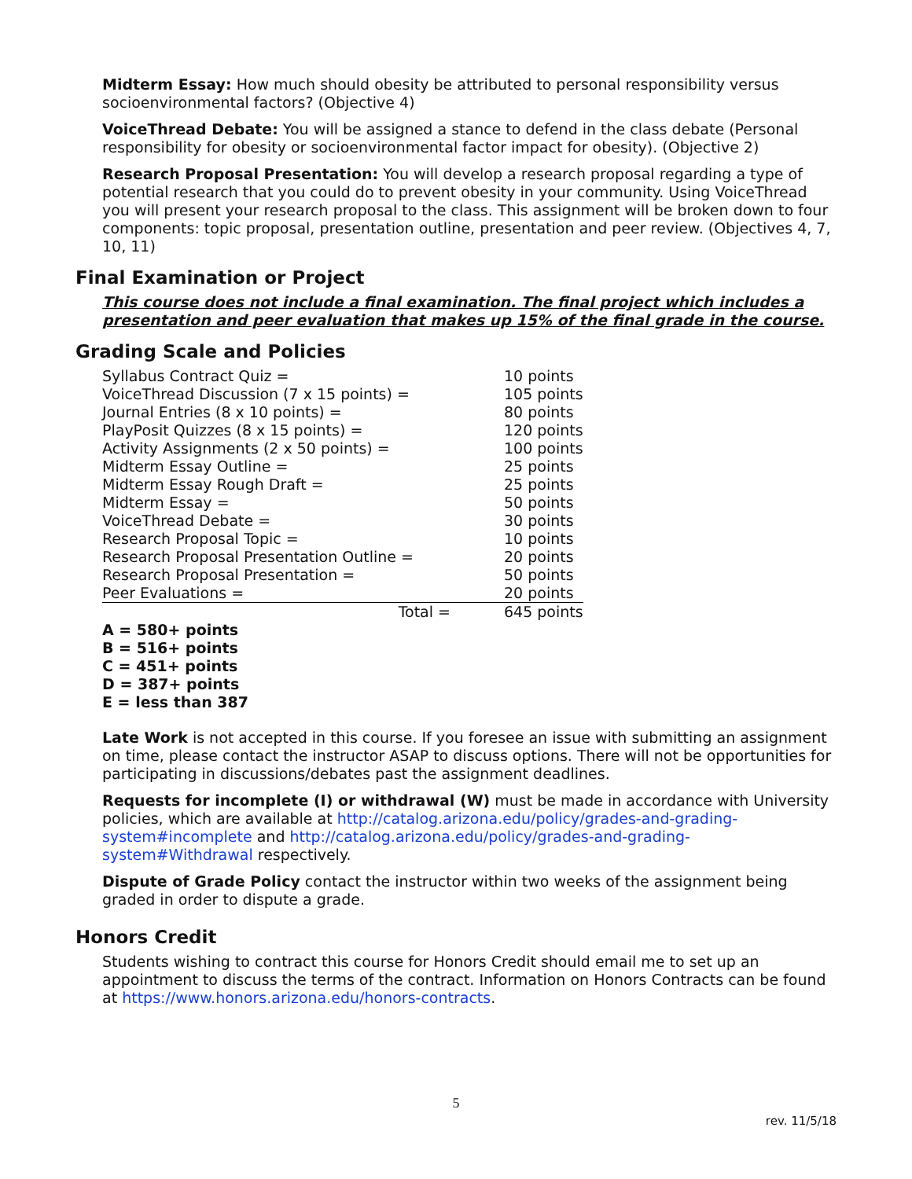Midterm Essay: How much should obesity be attributed to personal responsibility versus socioenvironmental factors? (Objective 4)
VoiceThread Debate: You will be assigned a stance to defend in the class debate (Personal responsibility for obesity or socioenvironmental factor impact for obesity). (Objective 2)
Research Proposal Presentation: You will develop a research proposal regarding a type of potential research that you could do to prevent obesity in your community. Using VoiceThread you will present your research proposal to the class. This assignment will be broken down to four components: topic proposal, presentation outline, presentation and peer review. (Objectives 4, 7, 10, 11)
Final Examination or Project
This course does not include a final examination. The final project which includes a presentation and peer evaluation that makes up 15% of the final grade in the course.
Grading Scale and Policies
| Syllabus Contract Quiz = | 10 points |
| VoiceThread Discussion (7 x 15 points) = | 105 points |
| Journal Entries (8 x 10 points) = | 80 points |
| PlayPosit Quizzes (8 x 15 points) = | 120 points |
| Activity Assignments (2 x 50 points) = | 100 points |
| Midterm Essay Outline = | 25 points |
| Midterm Essay Rough Draft = | 25 points |
| Midterm Essay = | 50 points |
| VoiceThread Debate = | 30 points |
| Research Proposal Topic = | 10 points |
| Research Proposal Presentation Outline = | 20 points |
| Research Proposal Presentation = | 50 points |
| Peer Evaluations = | 20 points |
| Total = | 645 points |
A = 580+ points
B = 516+ points
C = 451+ points
D = 387+ points
E = less than 387
Late Work is not accepted in this course. If you foresee an issue with submitting an assignment on time, please contact the instructor ASAP to discuss options. There will not be opportunities for participating in discussions/debates past the assignment deadlines.
Requests for incomplete (I) or withdrawal (W) must be made in accordance with University policies, which are available at http://catalog.arizona.edu/policy/grades-and-grading-system#incomplete and http://catalog.arizona.edu/policy/grades-and-grading-system#Withdrawal respectively.
Dispute of Grade Policy contact the instructor within two weeks of the assignment being graded in order to dispute a grade.
Honors Credit
Students wishing to contract this course for Honors Credit should email me to set up an appointment to discuss the terms of the contract. Information on Honors Contracts can be found at https://www.honors.arizona.edu/honors-contracts.
5
rev. 11/5/18